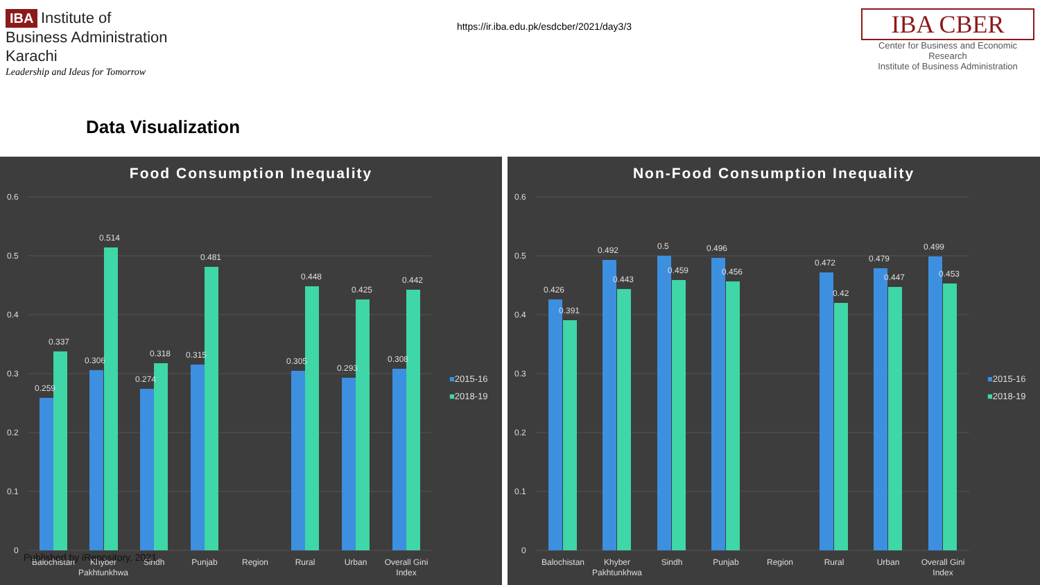IBA Institute of
Business Administration
Karachi
Leadership and Ideas for Tomorrow
https://ir.iba.edu.pk/esdcber/2021/day3/3
IBA CBER
Center for Business and Economic Research
Institute of Business Administration
Data Visualization
Food Consumption Inequality
0.6
0.5
0.4
0.3
0.2
0.1
0
0.259
0.337
0.306
0.514
0.274
0.318
0.315
0.481
0.305
0.448
0.293
0.425
0.308
0.442
Balochistan
Khyber
Pakhtunkhwa
Sindh
Punjab
Region
Rural
Urban
Overall Gini
Index
■2015-16
■2018-19
Non-Food Consumption Inequality
0.6
0.5
0.4
0.3
0.2
0.1
0
0.426
0.391
0.492
0.443
0.5
0.459
0.496
0.456
0.472
0.42
0.479
0.447
0.499
0.453
Balochistan
Khyber
Pakhtunkhwa
Sindh
Punjab
Region
Rural
Urban
Overall Gini
Index
■2015-16
■2018-19
Published by iRepository, 2021